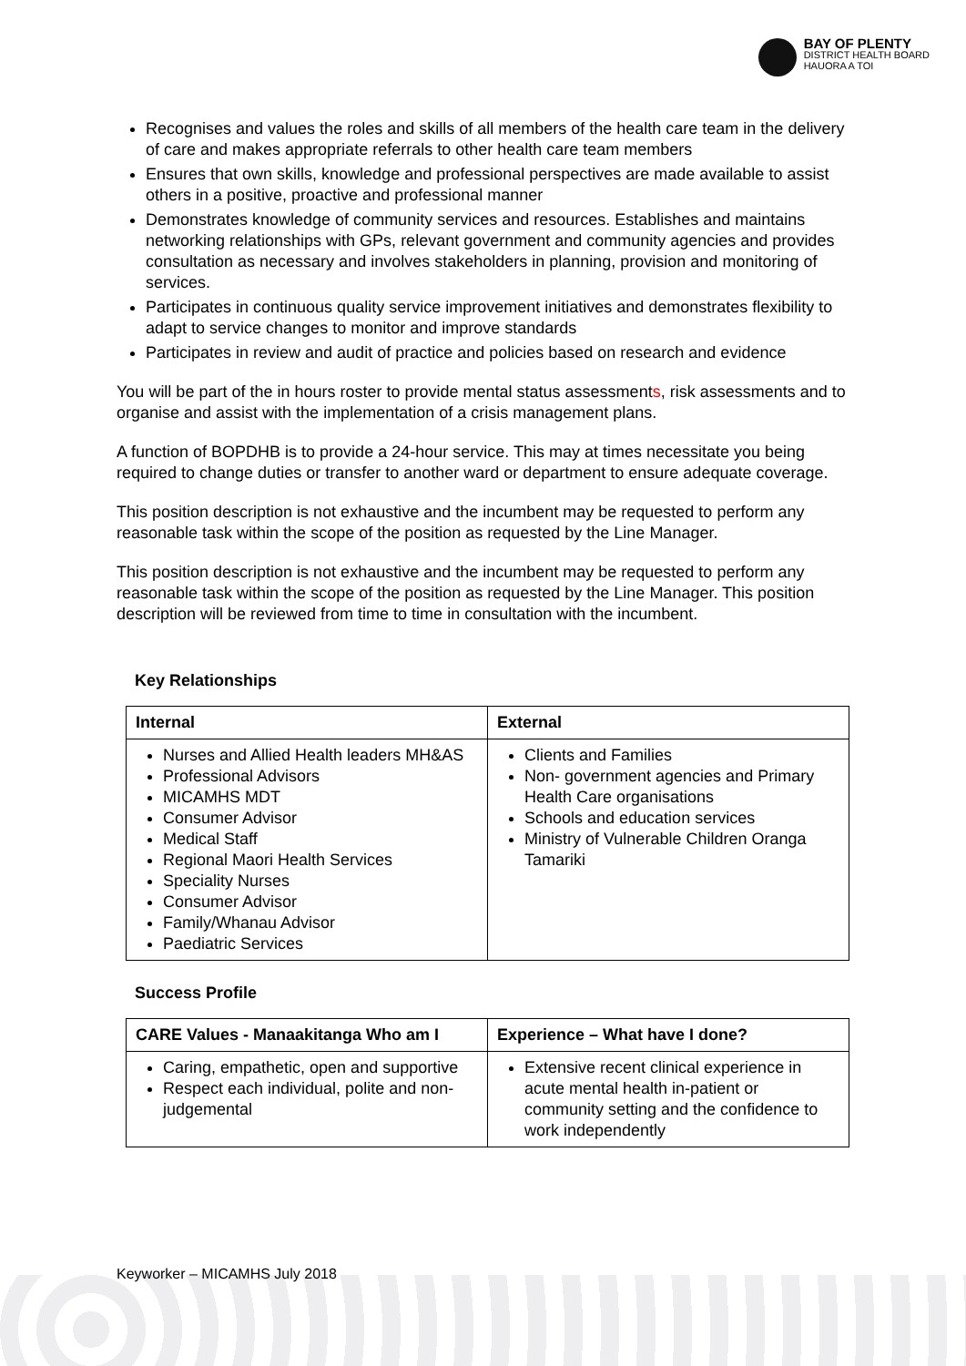BAY OF PLENTY
DISTRICT HEALTH BOARD
HAUORA A TOI
Recognises and values the roles and skills of all members of the health care team in the delivery of care and makes appropriate referrals to other health care team members
Ensures that own skills, knowledge and professional perspectives are made available to assist others in a positive, proactive and professional manner
Demonstrates knowledge of community services and resources. Establishes and maintains networking relationships with GPs, relevant government and community agencies and provides consultation as necessary and involves stakeholders in planning, provision and monitoring of services.
Participates in continuous quality service improvement initiatives and demonstrates flexibility to adapt to service changes to monitor and improve standards
Participates in review and audit of practice and policies based on research and evidence
You will be part of the in hours roster to provide mental status assessments, risk assessments and to organise and assist with the implementation of a crisis management plans.
A function of BOPDHB is to provide a 24-hour service. This may at times necessitate you being required to change duties or transfer to another ward or department to ensure adequate coverage.
This position description is not exhaustive and the incumbent may be requested to perform any reasonable task within the scope of the position as requested by the Line Manager.
This position description is not exhaustive and the incumbent may be requested to perform any reasonable task within the scope of the position as requested by the Line Manager. This position description will be reviewed from time to time in consultation with the incumbent.
Key Relationships
| Internal | External |
| --- | --- |
| Nurses and Allied Health leaders MH&AS Professional Advisors MICAMHS MDT Consumer Advisor Medical Staff Regional Maori Health Services Speciality Nurses Consumer Advisor Family/Whanau Advisor Paediatric Services | Clients and Families Non- government agencies and Primary Health Care organisations Schools and education services Ministry of Vulnerable Children Oranga Tamariki |
Success Profile
| CARE Values - Manaakitanga Who am I | Experience – What have I done? |
| --- | --- |
| Caring, empathetic, open and supportive Respect each individual, polite and non-judgemental | Extensive recent clinical experience in acute mental health in-patient or community setting and the confidence to work independently |
Keyworker – MICAMHS July 2018